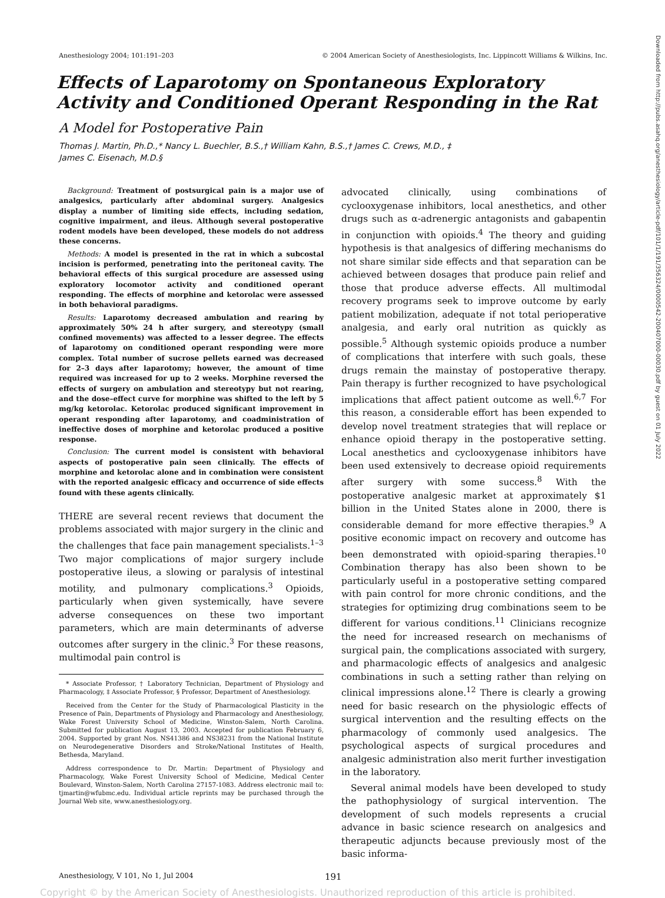Anesthesiology 2004; 101:191–203 © 2004 American Society of Anesthesiologists, Inc. Lippincott Williams & Wilkins, Inc.
Effects of Laparotomy on Spontaneous Exploratory Activity and Conditioned Operant Responding in the Rat
A Model for Postoperative Pain
Thomas J. Martin, Ph.D.,* Nancy L. Buechler, B.S.,† William Kahn, B.S.,† James C. Crews, M.D., ‡
James C. Eisenach, M.D.§
Background: Treatment of postsurgical pain is a major use of analgesics, particularly after abdominal surgery. Analgesics display a number of limiting side effects, including sedation, cognitive impairment, and ileus. Although several postoperative rodent models have been developed, these models do not address these concerns.
Methods: A model is presented in the rat in which a subcostal incision is performed, penetrating into the peritoneal cavity. The behavioral effects of this surgical procedure are assessed using exploratory locomotor activity and conditioned operant responding. The effects of morphine and ketorolac were assessed in both behavioral paradigms.
Results: Laparotomy decreased ambulation and rearing by approximately 50% 24 h after surgery, and stereotypy (small confined movements) was affected to a lesser degree. The effects of laparotomy on conditioned operant responding were more complex. Total number of sucrose pellets earned was decreased for 2–3 days after laparotomy; however, the amount of time required was increased for up to 2 weeks. Morphine reversed the effects of surgery on ambulation and stereotypy but not rearing, and the dose–effect curve for morphine was shifted to the left by 5 mg/kg ketorolac. Ketorolac produced significant improvement in operant responding after laparotomy, and coadministration of ineffective doses of morphine and ketorolac produced a positive response.
Conclusion: The current model is consistent with behavioral aspects of postoperative pain seen clinically. The effects of morphine and ketorolac alone and in combination were consistent with the reported analgesic efficacy and occurrence of side effects found with these agents clinically.
THERE are several recent reviews that document the problems associated with major surgery in the clinic and the challenges that face pain management specialists.<sup>1–3</sup> Two major complications of major surgery include postoperative ileus, a slowing or paralysis of intestinal motility, and pulmonary complications.<sup>3</sup> Opioids, particularly when given systemically, have severe adverse consequences on these two important parameters, which are main determinants of adverse outcomes after surgery in the clinic.<sup>3</sup> For these reasons, multimodal pain control is
* Associate Professor, † Laboratory Technician, Department of Physiology and Pharmacology, ‡ Associate Professor, § Professor, Department of Anesthesiology.
Received from the Center for the Study of Pharmacological Plasticity in the Presence of Pain, Departments of Physiology and Pharmacology and Anesthesiology, Wake Forest University School of Medicine, Winston-Salem, North Carolina. Submitted for publication August 13, 2003. Accepted for publication February 6, 2004. Supported by grant Nos. NS41386 and NS38231 from the National Institute on Neurodegenerative Disorders and Stroke/National Institutes of Health, Bethesda, Maryland.
Address correspondence to Dr. Martin: Department of Physiology and Pharmacology, Wake Forest University School of Medicine, Medical Center Boulevard, Winston-Salem, North Carolina 27157-1083. Address electronic mail to: tjmartin@wfubmc.edu. Individual article reprints may be purchased through the Journal Web site, www.anesthesiology.org.
advocated clinically, using combinations of cyclooxygenase inhibitors, local anesthetics, and other drugs such as α-adrenergic antagonists and gabapentin in conjunction with opioids.<sup>4</sup> The theory and guiding hypothesis is that analgesics of differing mechanisms do not share similar side effects and that separation can be achieved between dosages that produce pain relief and those that produce adverse effects. All multimodal recovery programs seek to improve outcome by early patient mobilization, adequate if not total perioperative analgesia, and early oral nutrition as quickly as possible.<sup>5</sup> Although systemic opioids produce a number of complications that interfere with such goals, these drugs remain the mainstay of postoperative therapy. Pain therapy is further recognized to have psychological implications that affect patient outcome as well.<sup>6,7</sup> For this reason, a considerable effort has been expended to develop novel treatment strategies that will replace or enhance opioid therapy in the postoperative setting. Local anesthetics and cyclooxygenase inhibitors have been used extensively to decrease opioid requirements after surgery with some success.<sup>8</sup> With the postoperative analgesic market at approximately $1 billion in the United States alone in 2000, there is considerable demand for more effective therapies.<sup>9</sup> A positive economic impact on recovery and outcome has been demonstrated with opioid-sparing therapies.<sup>10</sup> Combination therapy has also been shown to be particularly useful in a postoperative setting compared with pain control for more chronic conditions, and the strategies for optimizing drug combinations seem to be different for various conditions.<sup>11</sup> Clinicians recognize the need for increased research on mechanisms of surgical pain, the complications associated with surgery, and pharmacologic effects of analgesics and analgesic combinations in such a setting rather than relying on clinical impressions alone.<sup>12</sup> There is clearly a growing need for basic research on the physiologic effects of surgical intervention and the resulting effects on the pharmacology of commonly used analgesics. The psychological aspects of surgical procedures and analgesic administration also merit further investigation in the laboratory.
Several animal models have been developed to study the pathophysiology of surgical intervention. The development of such models represents a crucial advance in basic science research on analgesics and therapeutic adjuncts because previously most of the basic informa-
Anesthesiology, V 101, No 1, Jul 2004 191
Copyright © by the American Society of Anesthesiologists. Unauthorized reproduction of this article is prohibited.
Downloaded from http://pubs.asahq.org/anesthesiology/article-pdf/101/1/191/356324/0000542-200407000-00030.pdf by guest on 01 July 2022